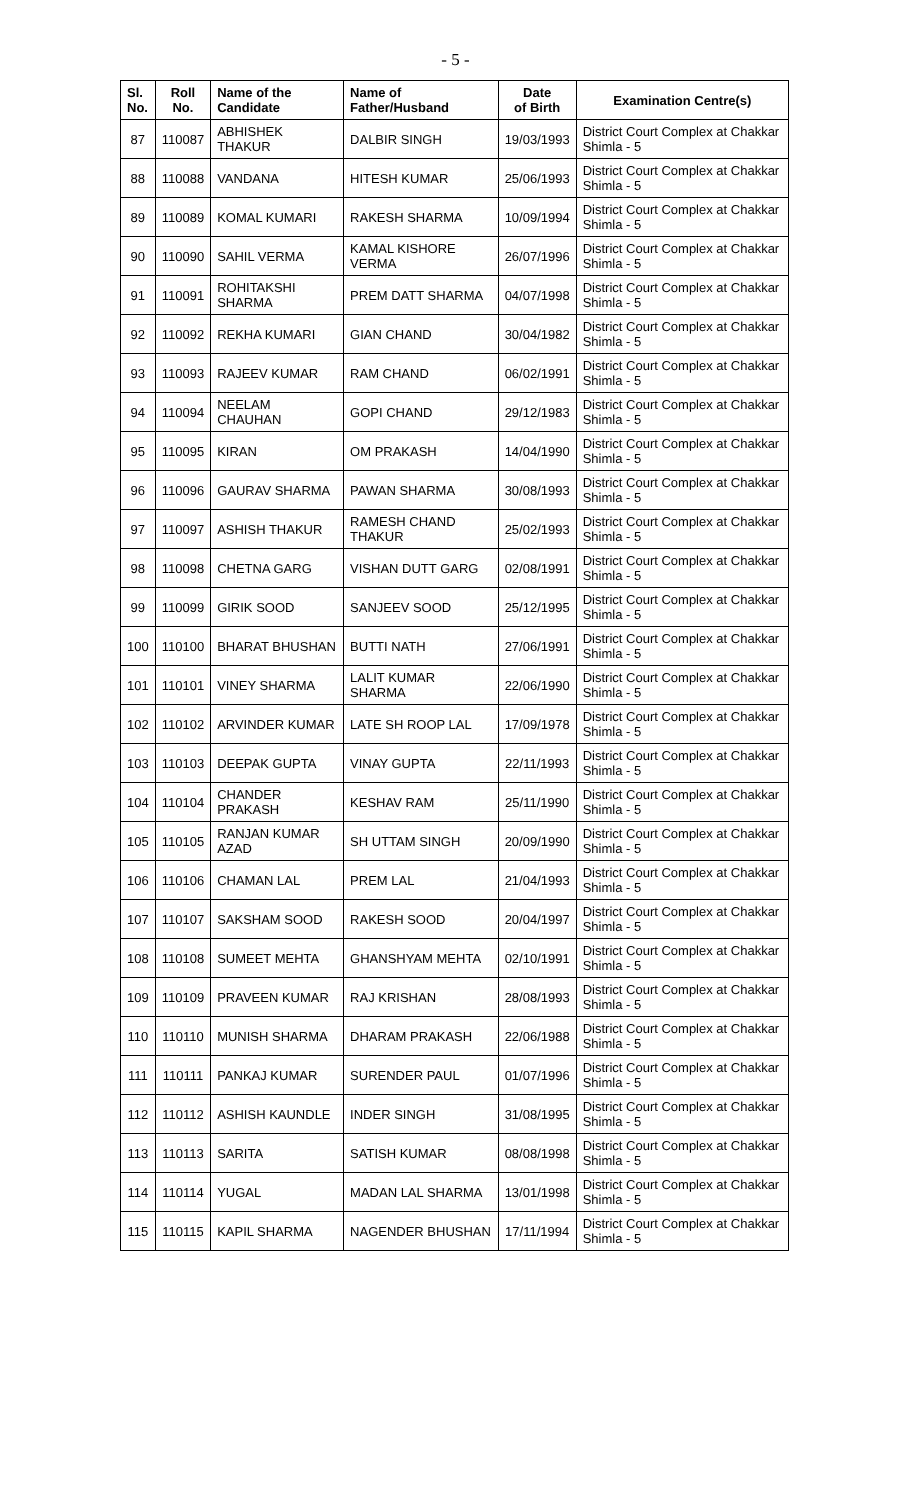- 5 -
| Sl. No. | Roll No. | Name of the Candidate | Name of Father/Husband | Date of Birth | Examination Centre(s) |
| --- | --- | --- | --- | --- | --- |
| 87 | 110087 | ABHISHEK THAKUR | DALBIR SINGH | 19/03/1993 | District Court Complex at Chakkar Shimla - 5 |
| 88 | 110088 | VANDANA | HITESH KUMAR | 25/06/1993 | District Court Complex at Chakkar Shimla - 5 |
| 89 | 110089 | KOMAL KUMARI | RAKESH SHARMA | 10/09/1994 | District Court Complex at Chakkar Shimla - 5 |
| 90 | 110090 | SAHIL VERMA | KAMAL KISHORE VERMA | 26/07/1996 | District Court Complex at Chakkar Shimla - 5 |
| 91 | 110091 | ROHITAKSHI SHARMA | PREM DATT SHARMA | 04/07/1998 | District Court Complex at Chakkar Shimla - 5 |
| 92 | 110092 | REKHA KUMARI | GIAN CHAND | 30/04/1982 | District Court Complex at Chakkar Shimla - 5 |
| 93 | 110093 | RAJEEV KUMAR | RAM CHAND | 06/02/1991 | District Court Complex at Chakkar Shimla - 5 |
| 94 | 110094 | NEELAM CHAUHAN | GOPI CHAND | 29/12/1983 | District Court Complex at Chakkar Shimla - 5 |
| 95 | 110095 | KIRAN | OM PRAKASH | 14/04/1990 | District Court Complex at Chakkar Shimla - 5 |
| 96 | 110096 | GAURAV SHARMA | PAWAN SHARMA | 30/08/1993 | District Court Complex at Chakkar Shimla - 5 |
| 97 | 110097 | ASHISH THAKUR | RAMESH CHAND THAKUR | 25/02/1993 | District Court Complex at Chakkar Shimla - 5 |
| 98 | 110098 | CHETNA GARG | VISHAN DUTT GARG | 02/08/1991 | District Court Complex at Chakkar Shimla - 5 |
| 99 | 110099 | GIRIK SOOD | SANJEEV SOOD | 25/12/1995 | District Court Complex at Chakkar Shimla - 5 |
| 100 | 110100 | BHARAT BHUSHAN | BUTTI NATH | 27/06/1991 | District Court Complex at Chakkar Shimla - 5 |
| 101 | 110101 | VINEY SHARMA | LALIT KUMAR SHARMA | 22/06/1990 | District Court Complex at Chakkar Shimla - 5 |
| 102 | 110102 | ARVINDER KUMAR | LATE SH ROOP LAL | 17/09/1978 | District Court Complex at Chakkar Shimla - 5 |
| 103 | 110103 | DEEPAK GUPTA | VINAY GUPTA | 22/11/1993 | District Court Complex at Chakkar Shimla - 5 |
| 104 | 110104 | CHANDER PRAKASH | KESHAV RAM | 25/11/1990 | District Court Complex at Chakkar Shimla - 5 |
| 105 | 110105 | RANJAN KUMAR AZAD | SH UTTAM SINGH | 20/09/1990 | District Court Complex at Chakkar Shimla - 5 |
| 106 | 110106 | CHAMAN LAL | PREM LAL | 21/04/1993 | District Court Complex at Chakkar Shimla - 5 |
| 107 | 110107 | SAKSHAM SOOD | RAKESH SOOD | 20/04/1997 | District Court Complex at Chakkar Shimla - 5 |
| 108 | 110108 | SUMEET MEHTA | GHANSHYAM MEHTA | 02/10/1991 | District Court Complex at Chakkar Shimla - 5 |
| 109 | 110109 | PRAVEEN KUMAR | RAJ KRISHAN | 28/08/1993 | District Court Complex at Chakkar Shimla - 5 |
| 110 | 110110 | MUNISH SHARMA | DHARAM PRAKASH | 22/06/1988 | District Court Complex at Chakkar Shimla - 5 |
| 111 | 110111 | PANKAJ KUMAR | SURENDER PAUL | 01/07/1996 | District Court Complex at Chakkar Shimla - 5 |
| 112 | 110112 | ASHISH KAUNDLE | INDER SINGH | 31/08/1995 | District Court Complex at Chakkar Shimla - 5 |
| 113 | 110113 | SARITA | SATISH KUMAR | 08/08/1998 | District Court Complex at Chakkar Shimla - 5 |
| 114 | 110114 | YUGAL | MADAN LAL SHARMA | 13/01/1998 | District Court Complex at Chakkar Shimla - 5 |
| 115 | 110115 | KAPIL SHARMA | NAGENDER BHUSHAN | 17/11/1994 | District Court Complex at Chakkar Shimla - 5 |